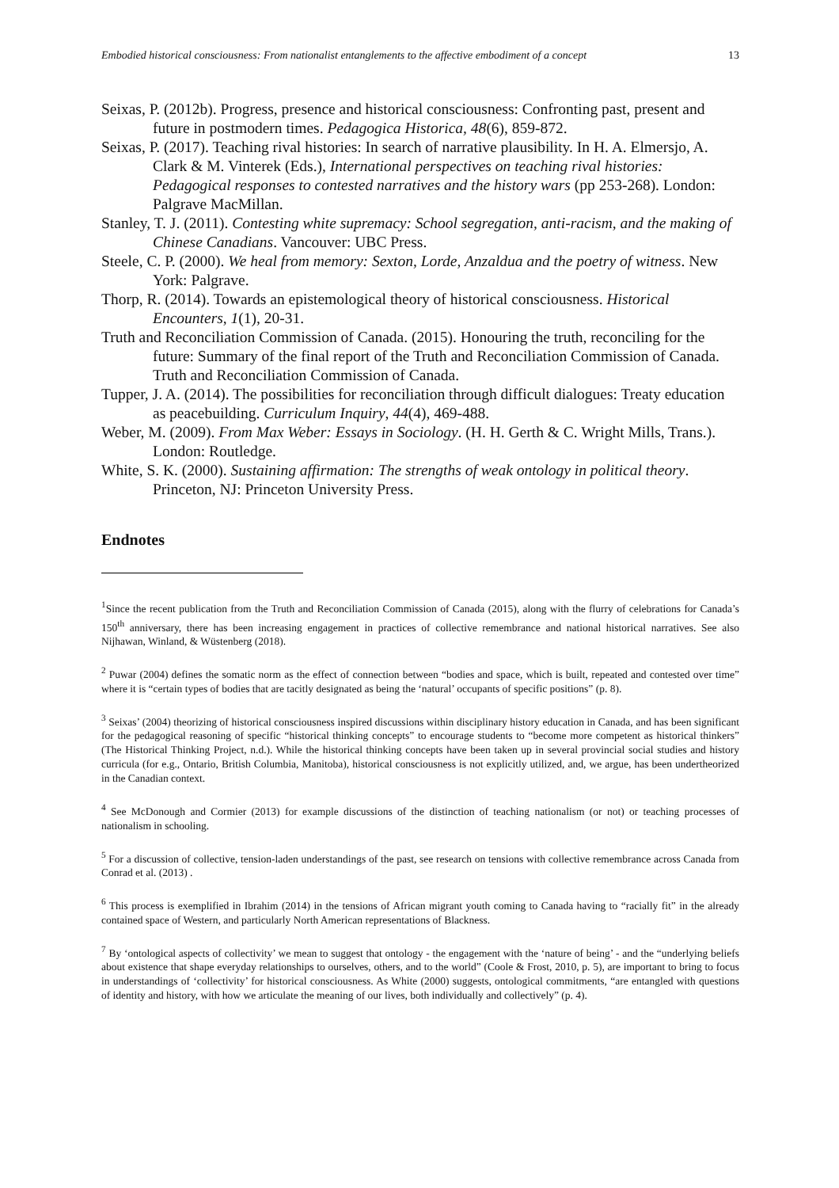Embodied historical consciousness: From nationalist entanglements to the affective embodiment of a concept 13
Seixas, P. (2012b). Progress, presence and historical consciousness: Confronting past, present and future in postmodern times. Pedagogica Historica, 48(6), 859-872.
Seixas, P. (2017). Teaching rival histories: In search of narrative plausibility. In H. A. Elmersjo, A. Clark & M. Vinterek (Eds.), International perspectives on teaching rival histories: Pedagogical responses to contested narratives and the history wars (pp 253-268). London: Palgrave MacMillan.
Stanley, T. J. (2011). Contesting white supremacy: School segregation, anti-racism, and the making of Chinese Canadians. Vancouver: UBC Press.
Steele, C. P. (2000). We heal from memory: Sexton, Lorde, Anzaldua and the poetry of witness. New York: Palgrave.
Thorp, R. (2014). Towards an epistemological theory of historical consciousness. Historical Encounters, 1(1), 20-31.
Truth and Reconciliation Commission of Canada. (2015). Honouring the truth, reconciling for the future: Summary of the final report of the Truth and Reconciliation Commission of Canada. Truth and Reconciliation Commission of Canada.
Tupper, J. A. (2014). The possibilities for reconciliation through difficult dialogues: Treaty education as peacebuilding. Curriculum Inquiry, 44(4), 469-488.
Weber, M. (2009). From Max Weber: Essays in Sociology. (H. H. Gerth & C. Wright Mills, Trans.). London: Routledge.
White, S. K. (2000). Sustaining affirmation: The strengths of weak ontology in political theory. Princeton, NJ: Princeton University Press.
Endnotes
<sup>1</sup> Since the recent publication from the Truth and Reconciliation Commission of Canada (2015), along with the flurry of celebrations for Canada’s 150<sup>th</sup> anniversary, there has been increasing engagement in practices of collective remembrance and national historical narratives. See also Nijhawan, Winland, & Wüstenberg (2018).
<sup>2</sup> Puwar (2004) defines the somatic norm as the effect of connection between “bodies and space, which is built, repeated and contested over time” where it is “certain types of bodies that are tacitly designated as being the ‘natural’ occupants of specific positions” (p. 8).
<sup>3</sup> Seixas’ (2004) theorizing of historical consciousness inspired discussions within disciplinary history education in Canada, and has been significant for the pedagogical reasoning of specific “historical thinking concepts” to encourage students to “become more competent as historical thinkers” (The Historical Thinking Project, n.d.). While the historical thinking concepts have been taken up in several provincial social studies and history curricula (for e.g., Ontario, British Columbia, Manitoba), historical consciousness is not explicitly utilized, and, we argue, has been undertheorized in the Canadian context.
<sup>4</sup> See McDonough and Cormier (2013) for example discussions of the distinction of teaching nationalism (or not) or teaching processes of nationalism in schooling.
<sup>5</sup> For a discussion of collective, tension-laden understandings of the past, see research on tensions with collective remembrance across Canada from Conrad et al. (2013) .
<sup>6</sup> This process is exemplified in Ibrahim (2014) in the tensions of African migrant youth coming to Canada having to “racially fit” in the already contained space of Western, and particularly North American representations of Blackness.
<sup>7</sup> By ‘ontological aspects of collectivity’ we mean to suggest that ontology - the engagement with the ‘nature of being’ - and the “underlying beliefs about existence that shape everyday relationships to ourselves, others, and to the world” (Coole & Frost, 2010, p. 5), are important to bring to focus in understandings of ‘collectivity’ for historical consciousness. As White (2000) suggests, ontological commitments, “are entangled with questions of identity and history, with how we articulate the meaning of our lives, both individually and collectively” (p. 4).